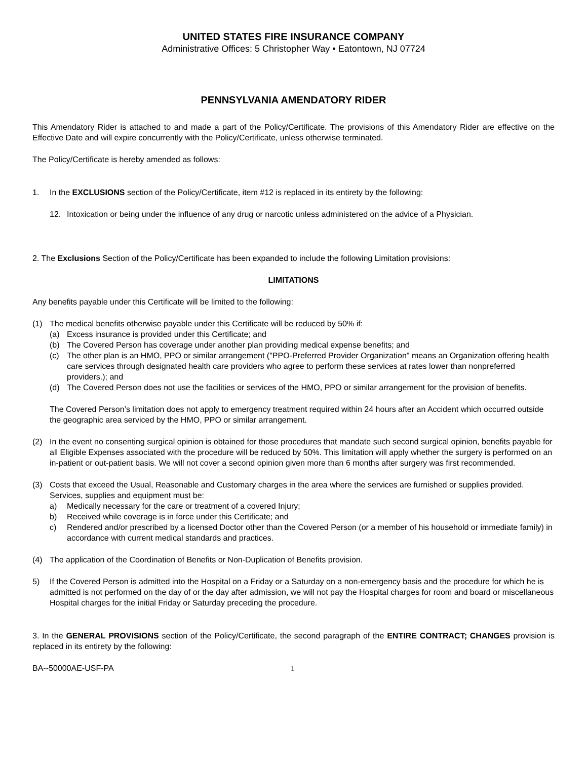UNITED STATES FIRE INSURANCE COMPANY
Administrative Offices: 5 Christopher Way • Eatontown, NJ 07724
PENNSYLVANIA AMENDATORY RIDER
This Amendatory Rider is attached to and made a part of the Policy/Certificate. The provisions of this Amendatory Rider are effective on the Effective Date and will expire concurrently with the Policy/Certificate, unless otherwise terminated.
The Policy/Certificate is hereby amended as follows:
1. In the EXCLUSIONS section of the Policy/Certificate, item #12 is replaced in its entirety by the following:
12. Intoxication or being under the influence of any drug or narcotic unless administered on the advice of a Physician.
2. The Exclusions Section of the Policy/Certificate has been expanded to include the following Limitation provisions:
LIMITATIONS
Any benefits payable under this Certificate will be limited to the following:
(1) The medical benefits otherwise payable under this Certificate will be reduced by 50% if:
(a) Excess insurance is provided under this Certificate; and
(b) The Covered Person has coverage under another plan providing medical expense benefits; and
(c) The other plan is an HMO, PPO or similar arrangement ("PPO-Preferred Provider Organization" means an Organization offering health care services through designated health care providers who agree to perform these services at rates lower than nonpreferred providers.); and
(d) The Covered Person does not use the facilities or services of the HMO, PPO or similar arrangement for the provision of benefits.
The Covered Person’s limitation does not apply to emergency treatment required within 24 hours after an Accident which occurred outside the geographic area serviced by the HMO, PPO or similar arrangement.
(2) In the event no consenting surgical opinion is obtained for those procedures that mandate such second surgical opinion, benefits payable for all Eligible Expenses associated with the procedure will be reduced by 50%. This limitation will apply whether the surgery is performed on an in-patient or out-patient basis. We will not cover a second opinion given more than 6 months after surgery was first recommended.
(3) Costs that exceed the Usual, Reasonable and Customary charges in the area where the services are furnished or supplies provided. Services, supplies and equipment must be:
a) Medically necessary for the care or treatment of a covered Injury;
b) Received while coverage is in force under this Certificate; and
c) Rendered and/or prescribed by a licensed Doctor other than the Covered Person (or a member of his household or immediate family) in accordance with current medical standards and practices.
(4) The application of the Coordination of Benefits or Non-Duplication of Benefits provision.
5) If the Covered Person is admitted into the Hospital on a Friday or a Saturday on a non-emergency basis and the procedure for which he is admitted is not performed on the day of or the day after admission, we will not pay the Hospital charges for room and board or miscellaneous Hospital charges for the initial Friday or Saturday preceding the procedure.
3. In the GENERAL PROVISIONS section of the Policy/Certificate, the second paragraph of the ENTIRE CONTRACT; CHANGES provision is replaced in its entirety by the following:
BA--50000AE-USF-PA 1